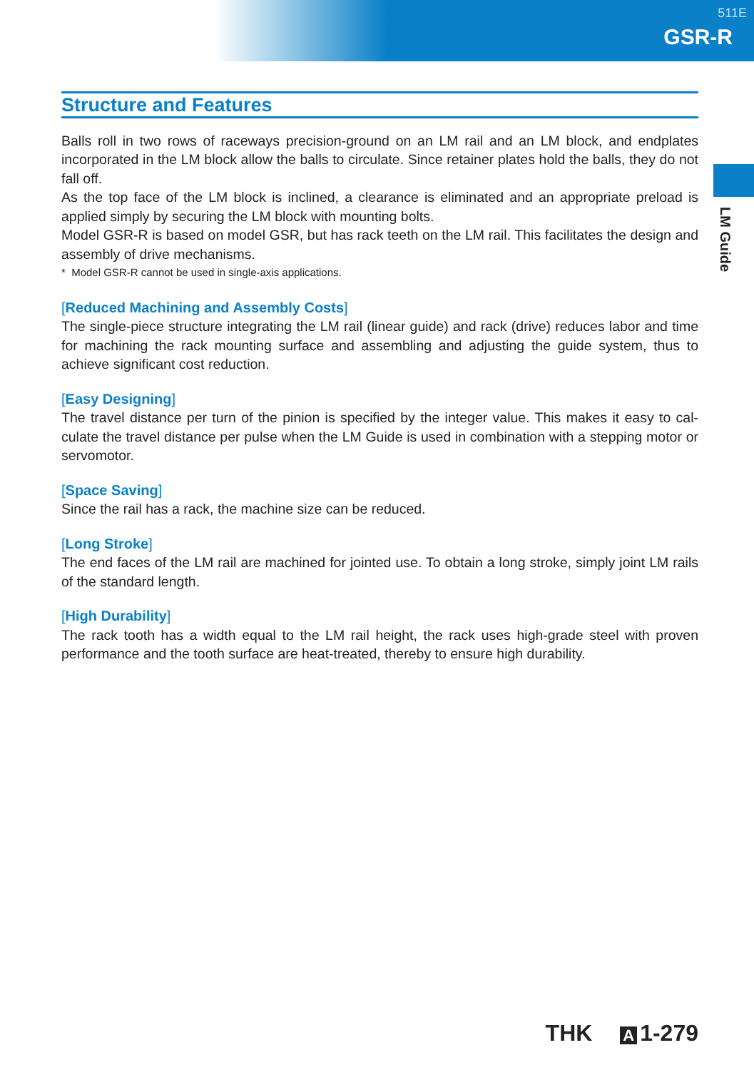511E
GSR-R
LM Guide
Structure and Features
Balls roll in two rows of raceways precision-ground on an LM rail and an LM block, and endplates incorporated in the LM block allow the balls to circulate. Since retainer plates hold the balls, they do not fall off.
As the top face of the LM block is inclined, a clearance is eliminated and an appropriate preload is applied simply by securing the LM block with mounting bolts.
Model GSR-R is based on model GSR, but has rack teeth on the LM rail. This facilitates the design and assembly of drive mechanisms.
* Model GSR-R cannot be used in single-axis applications.
[Reduced Machining and Assembly Costs]
The single-piece structure integrating the LM rail (linear guide) and rack (drive) reduces labor and time for machining the rack mounting surface and assembling and adjusting the guide system, thus to achieve significant cost reduction.
[Easy Designing]
The travel distance per turn of the pinion is specified by the integer value. This makes it easy to cal-culate the travel distance per pulse when the LM Guide is used in combination with a stepping motor or servomotor.
[Space Saving]
Since the rail has a rack, the machine size can be reduced.
[Long Stroke]
The end faces of the LM rail are machined for jointed use. To obtain a long stroke, simply joint LM rails of the standard length.
[High Durability]
The rack tooth has a width equal to the LM rail height, the rack uses high-grade steel with proven performance and the tooth surface are heat-treated, thereby to ensure high durability.
THK A 1-279